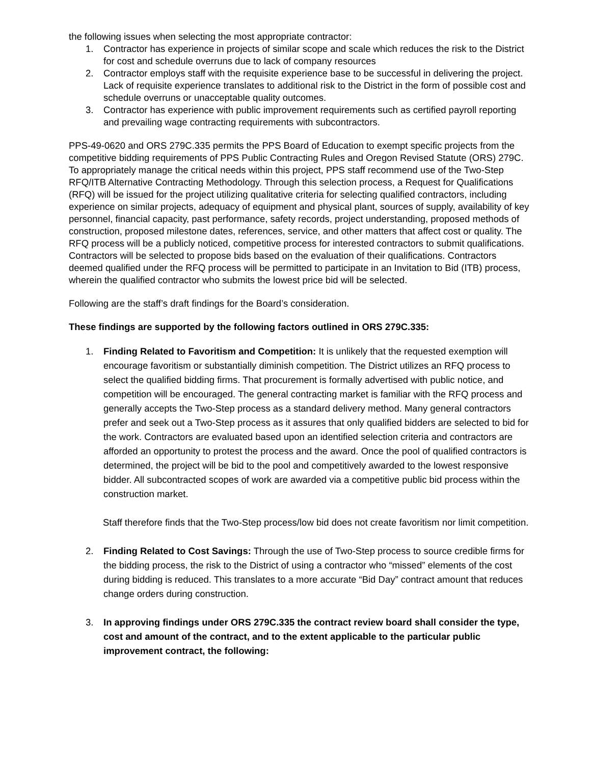the following issues when selecting the most appropriate contractor:
1. Contractor has experience in projects of similar scope and scale which reduces the risk to the District for cost and schedule overruns due to lack of company resources
2. Contractor employs staff with the requisite experience base to be successful in delivering the project. Lack of requisite experience translates to additional risk to the District in the form of possible cost and schedule overruns or unacceptable quality outcomes.
3. Contractor has experience with public improvement requirements such as certified payroll reporting and prevailing wage contracting requirements with subcontractors.
PPS-49-0620 and ORS 279C.335 permits the PPS Board of Education to exempt specific projects from the competitive bidding requirements of PPS Public Contracting Rules and Oregon Revised Statute (ORS) 279C. To appropriately manage the critical needs within this project, PPS staff recommend use of the Two-Step RFQ/ITB Alternative Contracting Methodology. Through this selection process, a Request for Qualifications (RFQ) will be issued for the project utilizing qualitative criteria for selecting qualified contractors, including experience on similar projects, adequacy of equipment and physical plant, sources of supply, availability of key personnel, financial capacity, past performance, safety records, project understanding, proposed methods of construction, proposed milestone dates, references, service, and other matters that affect cost or quality. The RFQ process will be a publicly noticed, competitive process for interested contractors to submit qualifications. Contractors will be selected to propose bids based on the evaluation of their qualifications. Contractors deemed qualified under the RFQ process will be permitted to participate in an Invitation to Bid (ITB) process, wherein the qualified contractor who submits the lowest price bid will be selected.
Following are the staff’s draft findings for the Board’s consideration.
These findings are supported by the following factors outlined in ORS 279C.335:
1. Finding Related to Favoritism and Competition: It is unlikely that the requested exemption will encourage favoritism or substantially diminish competition. The District utilizes an RFQ process to select the qualified bidding firms. That procurement is formally advertised with public notice, and competition will be encouraged. The general contracting market is familiar with the RFQ process and generally accepts the Two-Step process as a standard delivery method. Many general contractors prefer and seek out a Two-Step process as it assures that only qualified bidders are selected to bid for the work. Contractors are evaluated based upon an identified selection criteria and contractors are afforded an opportunity to protest the process and the award. Once the pool of qualified contractors is determined, the project will be bid to the pool and competitively awarded to the lowest responsive bidder. All subcontracted scopes of work are awarded via a competitive public bid process within the construction market.
Staff therefore finds that the Two-Step process/low bid does not create favoritism nor limit competition.
2. Finding Related to Cost Savings: Through the use of Two-Step process to source credible firms for the bidding process, the risk to the District of using a contractor who “missed” elements of the cost during bidding is reduced. This translates to a more accurate “Bid Day” contract amount that reduces change orders during construction.
3. In approving findings under ORS 279C.335 the contract review board shall consider the type, cost and amount of the contract, and to the extent applicable to the particular public improvement contract, the following: